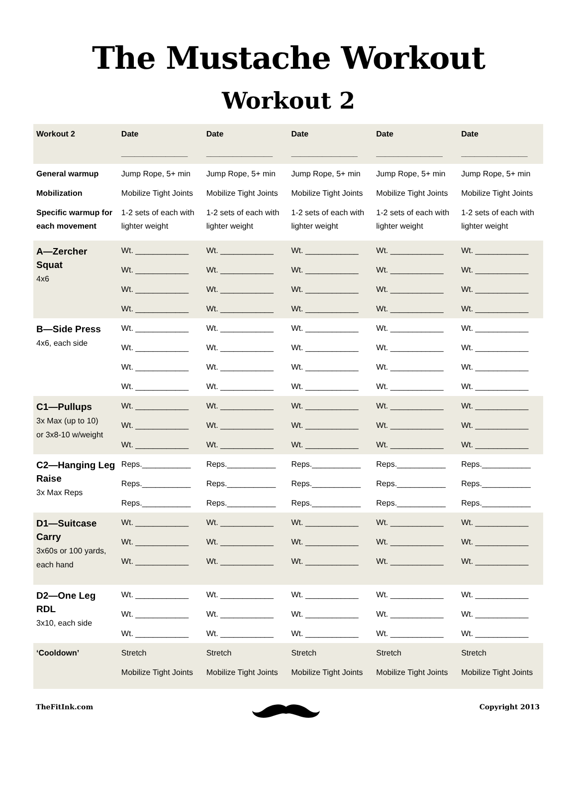The Mustache Workout
Workout 2
| Workout 2 | Date _______________ | Date _______________ | Date _______________ | Date _______________ | Date _______________ |
| --- | --- | --- | --- | --- | --- |
| General warmup | Jump Rope, 5+ min | Jump Rope, 5+ min | Jump Rope, 5+ min | Jump Rope, 5+ min | Jump Rope, 5+ min |
| Mobilization | Mobilize Tight Joints | Mobilize Tight Joints | Mobilize Tight Joints | Mobilize Tight Joints | Mobilize Tight Joints |
| Specific warmup for each movement | 1-2 sets of each with lighter weight | 1-2 sets of each with lighter weight | 1-2 sets of each with lighter weight | 1-2 sets of each with lighter weight | 1-2 sets of each with lighter weight |
| A—Zercher Squat 4x6 | Wt. ____________ Wt. ____________ Wt. ____________ Wt. ____________ | Wt. ____________ Wt. ____________ Wt. ____________ Wt. ____________ | Wt. ____________ Wt. ____________ Wt. ____________ Wt. ____________ | Wt. ____________ Wt. ____________ Wt. ____________ Wt. ____________ | Wt. ____________ Wt. ____________ Wt. ____________ Wt. ____________ |
| B—Side Press 4x6, each side | Wt. ____________ Wt. ____________ Wt. ____________ Wt. ____________ | Wt. ____________ Wt. ____________ Wt. ____________ Wt. ____________ | Wt. ____________ Wt. ____________ Wt. ____________ Wt. ____________ | Wt. ____________ Wt. ____________ Wt. ____________ Wt. ____________ | Wt. ____________ Wt. ____________ Wt. ____________ Wt. ____________ |
| C1—Pullups 3x Max (up to 10) or 3x8-10 w/weight | Wt. ____________ Wt. ____________ Wt. ____________ | Wt. ____________ Wt. ____________ Wt. ____________ | Wt. ____________ Wt. ____________ Wt. ____________ | Wt. ____________ Wt. ____________ Wt. ____________ | Wt. ____________ Wt. ____________ Wt. ____________ |
| C2—Hanging Leg Raise 3x Max Reps | Reps.___________ Reps.___________ Reps.___________ | Reps.___________ Reps.___________ Reps.___________ | Reps.___________ Reps.___________ Reps.___________ | Reps.___________ Reps.___________ Reps.___________ | Reps.___________ Reps.___________ Reps.___________ |
| D1—Suitcase Carry 3x60s or 100 yards, each hand | Wt. ____________ Wt. ____________ Wt. ____________ | Wt. ____________ Wt. ____________ Wt. ____________ | Wt. ____________ Wt. ____________ Wt. ____________ | Wt. ____________ Wt. ____________ Wt. ____________ | Wt. ____________ Wt. ____________ Wt. ____________ |
| D2—One Leg RDL 3x10, each side | Wt. ____________ Wt. ____________ Wt. ____________ | Wt. ____________ Wt. ____________ Wt. ____________ | Wt. ____________ Wt. ____________ Wt. ____________ | Wt. ____________ Wt. ____________ Wt. ____________ | Wt. ____________ Wt. ____________ Wt. ____________ |
| ‘Cooldown’ | Stretch Mobilize Tight Joints | Stretch Mobilize Tight Joints | Stretch Mobilize Tight Joints | Stretch Mobilize Tight Joints | Stretch Mobilize Tight Joints |
TheFitInk.com Copyright 2013